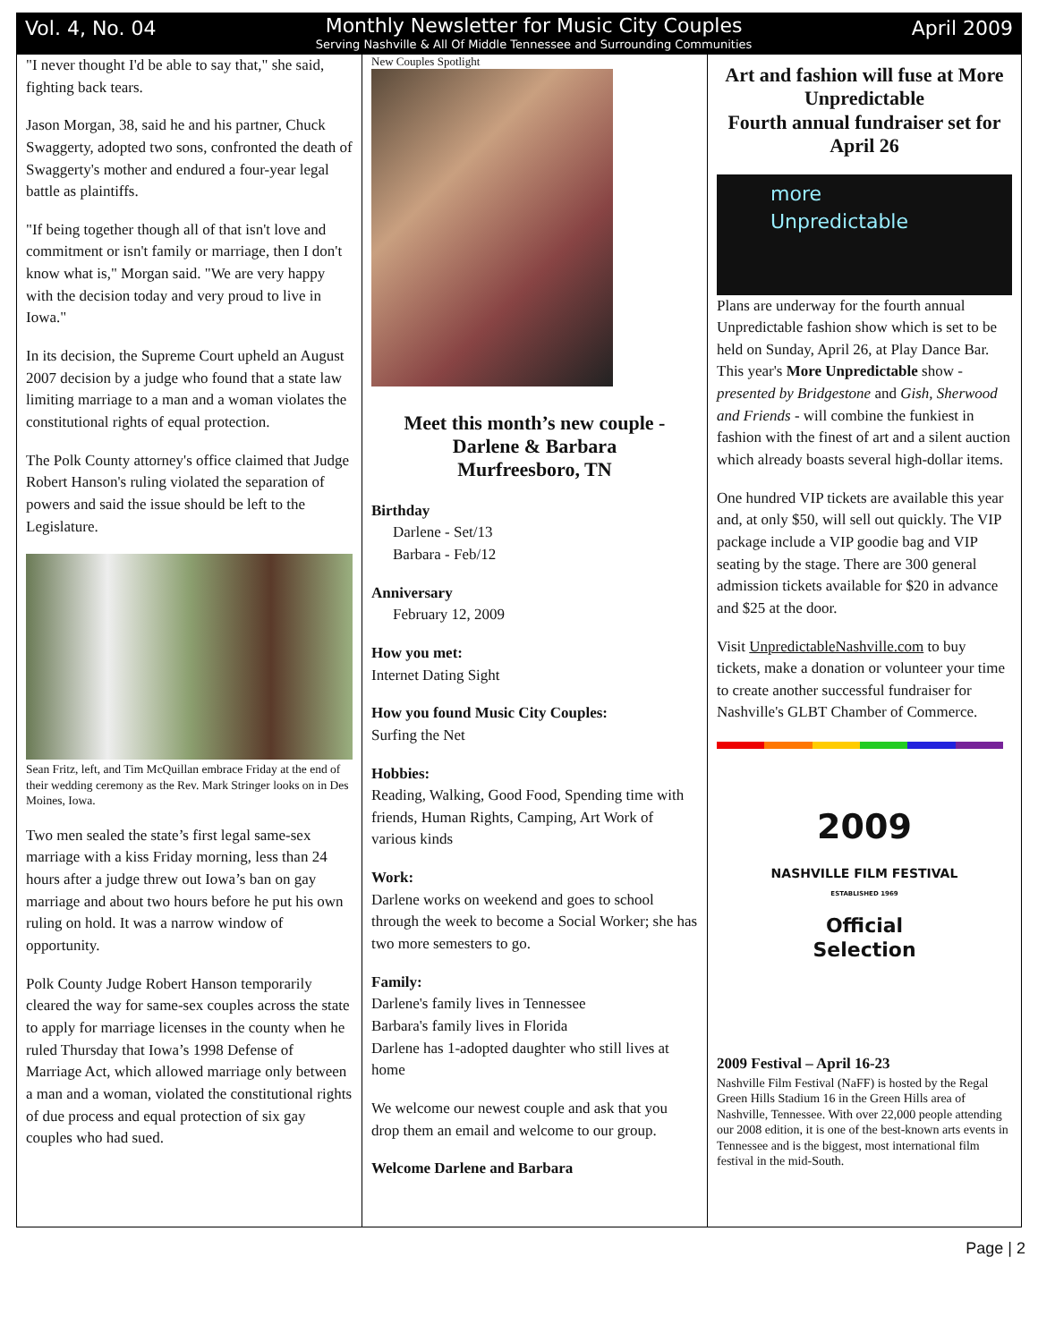Vol. 4, No. 04
Monthly Newsletter for Music City Couples
Serving Nashville & All Of Middle Tennessee and Surrounding Communities
April 2009
"I never thought I'd be able to say that," she said, fighting back tears.
Jason Morgan, 38, said he and his partner, Chuck Swaggerty, adopted two sons, confronted the death of Swaggerty's mother and endured a four-year legal battle as plaintiffs.
"If being together though all of that isn't love and commitment or isn't family or marriage, then I don't know what is," Morgan said. "We are very happy with the decision today and very proud to live in Iowa."
In its decision, the Supreme Court upheld an August 2007 decision by a judge who found that a state law limiting marriage to a man and a woman violates the constitutional rights of equal protection.
The Polk County attorney's office claimed that Judge Robert Hanson's ruling violated the separation of powers and said the issue should be left to the Legislature.
Sean Fritz, left, and Tim McQuillan embrace Friday at the end of their wedding ceremony as the Rev. Mark Stringer looks on in Des Moines, Iowa.
Two men sealed the state’s first legal same-sex marriage with a kiss Friday morning, less than 24 hours after a judge threw out Iowa’s ban on gay marriage and about two hours before he put his own ruling on hold. It was a narrow window of opportunity.
Polk County Judge Robert Hanson temporarily cleared the way for same-sex couples across the state to apply for marriage licenses in the county when he ruled Thursday that Iowa’s 1998 Defense of Marriage Act, which allowed marriage only between a man and a woman, violated the constitutional rights of due process and equal protection of six gay couples who had sued.
New Couples Spotlight
Meet this month’s new couple - Darlene & Barbara
Murfreesboro, TN
Birthday
Darlene - Set/13
Barbara - Feb/12
Anniversary
February 12, 2009
How you met:
Internet Dating Sight
How you found Music City Couples:
Surfing the Net
Hobbies:
Reading, Walking, Good Food, Spending time with friends, Human Rights, Camping, Art Work of various kinds
Work:
Darlene works on weekend and goes to school through the week to become a Social Worker; she has two more semesters to go.
Family:
Darlene's family lives in Tennessee
Barbara's family lives in Florida
Darlene has 1-adopted daughter who still lives at home
We welcome our newest couple and ask that you drop them an email and welcome to our group.
Welcome Darlene and Barbara
Art and fashion will fuse at More Unpredictable
Fourth annual fundraiser set for April 26
more Unpredictable
Plans are underway for the fourth annual Unpredictable fashion show which is set to be held on Sunday, April 26, at Play Dance Bar. This year's More Unpredictable show - presented by Bridgestone and Gish, Sherwood and Friends - will combine the funkiest in fashion with the finest of art and a silent auction which already boasts several high-dollar items.
One hundred VIP tickets are available this year and, at only $50, will sell out quickly. The VIP package include a VIP goodie bag and VIP seating by the stage. There are 300 general admission tickets available for $20 in advance and $25 at the door.
Visit UnpredictableNashville.com to buy tickets, make a donation or volunteer your time to create another successful fundraiser for Nashville's GLBT Chamber of Commerce.
2009
NASHVILLE FILM FESTIVAL
ESTABLISHED 1969
Official
Selection
2009 Festival – April 16-23
Nashville Film Festival (NaFF) is hosted by the Regal Green Hills Stadium 16 in the Green Hills area of Nashville, Tennessee. With over 22,000 people attending our 2008 edition, it is one of the best-known arts events in Tennessee and is the biggest, most international film festival in the mid-South.
Page | 2